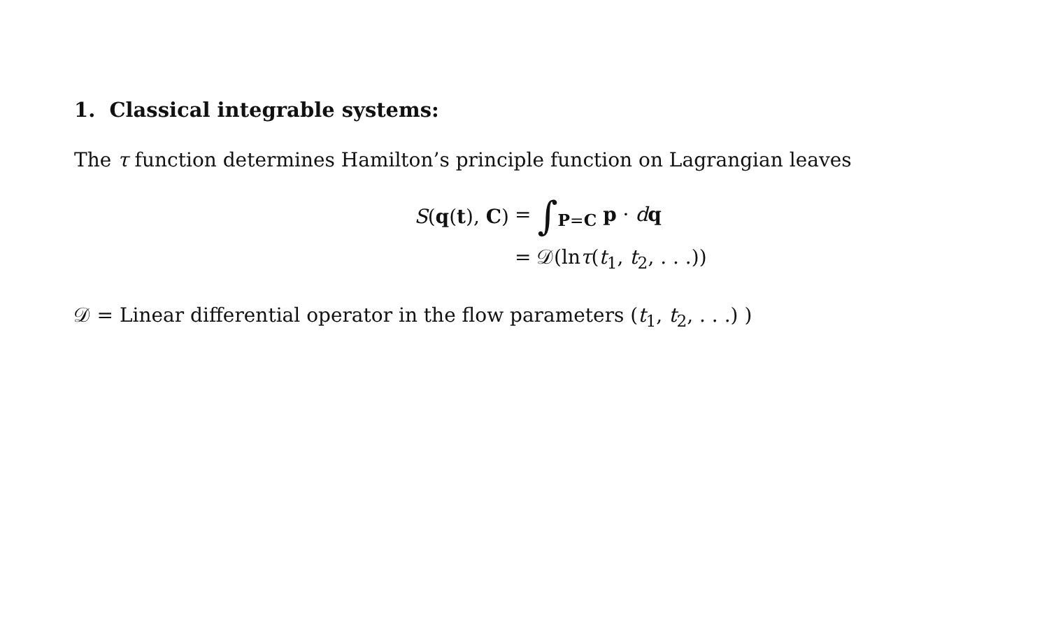1. Classical integrable systems:
The τ function determines Hamilton’s principle function on Lagrangian leaves
S(q(t), C) = ∫<sub>P=C</sub> p · dq
= 𝒟(lnτ(t<sub>1</sub>, t<sub>2</sub>, . . .))
𝒟 = Linear differential operator in the flow parameters (t<sub>1</sub>, t<sub>2</sub>, . . .) )